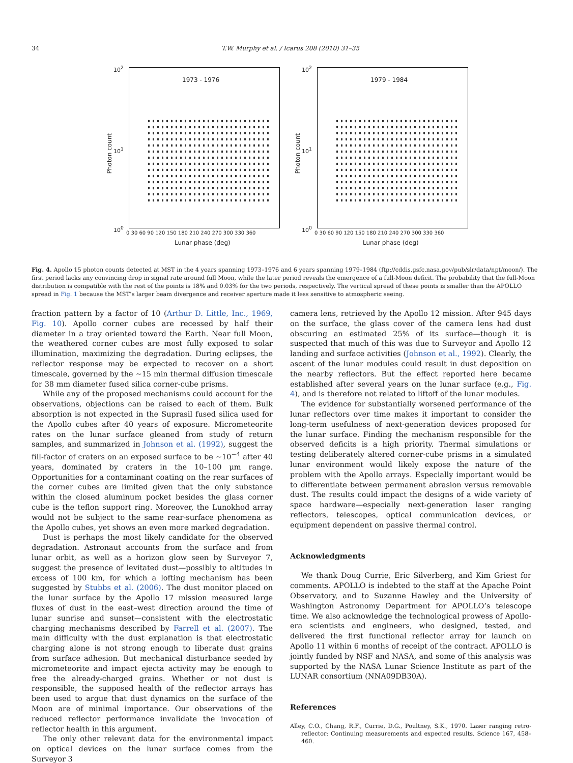34 T.W. Murphy et al. / Icarus 208 (2010) 31–35
1973 - 1976
Photon count
0 30 60 90 120 150 180 210 240 270 300 330 360
Lunar phase (deg)
10<sup>2</sup>
10<sup>1</sup>
10<sup>0</sup>
1979 - 1984
Photon count
0 30 60 90 120 150 180 210 240 270 300 330 360
Lunar phase (deg)
10<sup>2</sup>
10<sup>1</sup>
10<sup>0</sup>
Fig. 4. Apollo 15 photon counts detected at MST in the 4 years spanning 1973–1976 and 6 years spanning 1979–1984 (ftp://cddis.gsfc.nasa.gov/pub/slr/data/npt/moon/). The first period lacks any convincing drop in signal rate around full Moon, while the later period reveals the emergence of a full-Moon deficit. The probability that the full-Moon distribution is compatible with the rest of the points is 18% and 0.03% for the two periods, respectively. The vertical spread of these points is smaller than the APOLLO spread in Fig. 1 because the MST’s larger beam divergence and receiver aperture made it less sensitive to atmospheric seeing.
fraction pattern by a factor of 10 (Arthur D. Little, Inc., 1969, Fig. 10). Apollo corner cubes are recessed by half their diameter in a tray oriented toward the Earth. Near full Moon, the weathered corner cubes are most fully exposed to solar illumination, maximizing the degradation. During eclipses, the reflector response may be expected to recover on a short timescale, governed by the ∼15 min thermal diffusion timescale for 38 mm diameter fused silica corner-cube prisms.
While any of the proposed mechanisms could account for the observations, objections can be raised to each of them. Bulk absorption is not expected in the Suprasil fused silica used for the Apollo cubes after 40 years of exposure. Micrometeorite rates on the lunar surface gleaned from study of return samples, and summarized in Johnson et al. (1992), suggest the fill-factor of craters on an exposed surface to be ∼10<sup>−4</sup> after 40 years, dominated by craters in the 10–100 μm range. Opportunities for a contaminant coating on the rear surfaces of the corner cubes are limited given that the only substance within the closed aluminum pocket besides the glass corner cube is the teflon support ring. Moreover, the Lunokhod array would not be subject to the same rear-surface phenomena as the Apollo cubes, yet shows an even more marked degradation.
Dust is perhaps the most likely candidate for the observed degradation. Astronaut accounts from the surface and from lunar orbit, as well as a horizon glow seen by Surveyor 7, suggest the presence of levitated dust—possibly to altitudes in excess of 100 km, for which a lofting mechanism has been suggested by Stubbs et al. (2006). The dust monitor placed on the lunar surface by the Apollo 17 mission measured large fluxes of dust in the east–west direction around the time of lunar sunrise and sunset—consistent with the electrostatic charging mechanisms described by Farrell et al. (2007). The main difficulty with the dust explanation is that electrostatic charging alone is not strong enough to liberate dust grains from surface adhesion. But mechanical disturbance seeded by micrometeorite and impact ejecta activity may be enough to free the already-charged grains. Whether or not dust is responsible, the supposed health of the reflector arrays has been used to argue that dust dynamics on the surface of the Moon are of minimal importance. Our observations of the reduced reflector performance invalidate the invocation of reflector health in this argument.
The only other relevant data for the environmental impact on optical devices on the lunar surface comes from the Surveyor 3
camera lens, retrieved by the Apollo 12 mission. After 945 days on the surface, the glass cover of the camera lens had dust obscuring an estimated 25% of its surface—though it is suspected that much of this was due to Surveyor and Apollo 12 landing and surface activities (Johnson et al., 1992). Clearly, the ascent of the lunar modules could result in dust deposition on the nearby reflectors. But the effect reported here became established after several years on the lunar surface (e.g., Fig. 4), and is therefore not related to liftoff of the lunar modules.
The evidence for substantially worsened performance of the lunar reflectors over time makes it important to consider the long-term usefulness of next-generation devices proposed for the lunar surface. Finding the mechanism responsible for the observed deficits is a high priority. Thermal simulations or testing deliberately altered corner-cube prisms in a simulated lunar environment would likely expose the nature of the problem with the Apollo arrays. Especially important would be to differentiate between permanent abrasion versus removable dust. The results could impact the designs of a wide variety of space hardware—especially next-generation laser ranging reflectors, telescopes, optical communication devices, or equipment dependent on passive thermal control.
Acknowledgments
We thank Doug Currie, Eric Silverberg, and Kim Griest for comments. APOLLO is indebted to the staff at the Apache Point Observatory, and to Suzanne Hawley and the University of Washington Astronomy Department for APOLLO’s telescope time. We also acknowledge the technological prowess of Apollo-era scientists and engineers, who designed, tested, and delivered the first functional reflector array for launch on Apollo 11 within 6 months of receipt of the contract. APOLLO is jointly funded by NSF and NASA, and some of this analysis was supported by the NASA Lunar Science Institute as part of the LUNAR consortium (NNA09DB30A).
References
Alley, C.O., Chang, R.F., Currie, D.G., Poultney, S.K., 1970. Laser ranging retro-reflector: Continuing measurements and expected results. Science 167, 458–460.